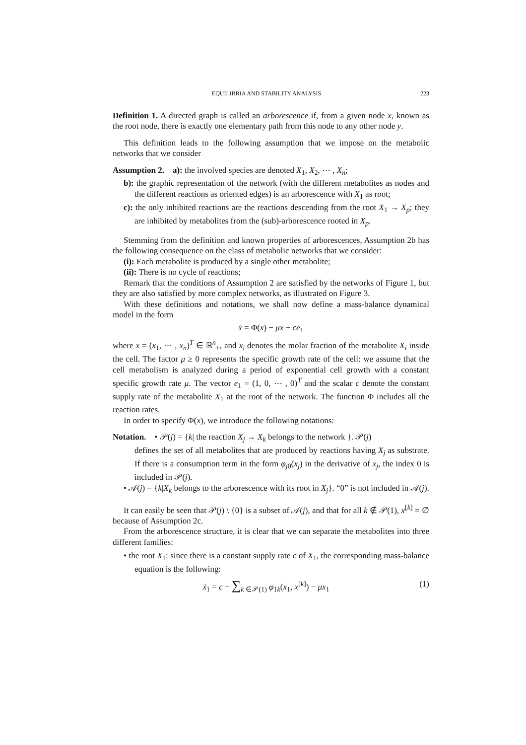EQUILIBRIA AND STABILITY ANALYSIS 223
Definition 1. A directed graph is called an arborescence if, from a given node x, known as the root node, there is exactly one elementary path from this node to any other node y.
This definition leads to the following assumption that we impose on the metabolic networks that we consider
Assumption 2. a): the involved species are denoted X<sub>1</sub>, X<sub>2</sub>, ⋯ , X<sub>n</sub>;
b): the graphic representation of the network (with the different metabolites as nodes and the different reactions as oriented edges) is an arborescence with X<sub>1</sub> as root;
c): the only inhibited reactions are the reactions descending from the root X<sub>1</sub> → X<sub>p</sub>; they are inhibited by metabolites from the (sub)-arborescence rooted in X<sub>p</sub>.
Stemming from the definition and known properties of arborescences, Assumption 2b has the following consequence on the class of metabolic networks that we consider:
(i): Each metabolite is produced by a single other metabolite;
(ii): There is no cycle of reactions;
Remark that the conditions of Assumption 2 are satisfied by the networks of Figure 1, but they are also satisfied by more complex networks, as illustrated on Figure 3.
With these definitions and notations, we shall now define a mass-balance dynamical model in the form
ẋ = Φ(x) − μx + ce<sub>1</sub>
where x = (x<sub>1</sub>, ⋯ , x<sub>n</sub>)<sup>T</sup> ∈ ℝ<sup>n</sup><sub>+</sub>, and x<sub>i</sub> denotes the molar fraction of the metabolite X<sub>i</sub> inside the cell. The factor μ ≥ 0 represents the specific growth rate of the cell: we assume that the cell metabolism is analyzed during a period of exponential cell growth with a constant specific growth rate μ. The vector e<sub>1</sub> = (1, 0, ⋯ , 0)<sup>T</sup> and the scalar c denote the constant supply rate of the metabolite X<sub>1</sub> at the root of the network. The function Φ includes all the reaction rates.
In order to specify Φ(x), we introduce the following notations:
Notation. • 𝒫(j) = {k| the reaction X<sub>j</sub> → X<sub>k</sub> belongs to the network }. 𝒫(j)
defines the set of all metabolites that are produced by reactions having X<sub>j</sub> as substrate. If there is a consumption term in the form φ<sub>j0</sub>(x<sub>j</sub>) in the derivative of x<sub>j</sub>, the index 0 is included in 𝒫(j).
• 𝒜(j) = {k|X<sub>k</sub> belongs to the arborescence with its root in X<sub>j</sub>}. “0” is not included in 𝒜(j).
It can easily be seen that 𝒫(j) \ {0} is a subset of 𝒜(j), and that for all k ∉ 𝒫(1), x<sup>[k]</sup> = ∅ because of Assumption 2c.
From the arborescence structure, it is clear that we can separate the metabolites into three different families:
• the root X<sub>1</sub>: since there is a constant supply rate c of X<sub>1</sub>, the corresponding mass-balance equation is the following:
ẋ<sub>1</sub> = c − ∑<sub>k ∈𝒫(1)</sub> φ<sub>1k</sub>(x<sub>1</sub>, x<sup>[k]</sup>) − μx<sub>1</sub> (1)